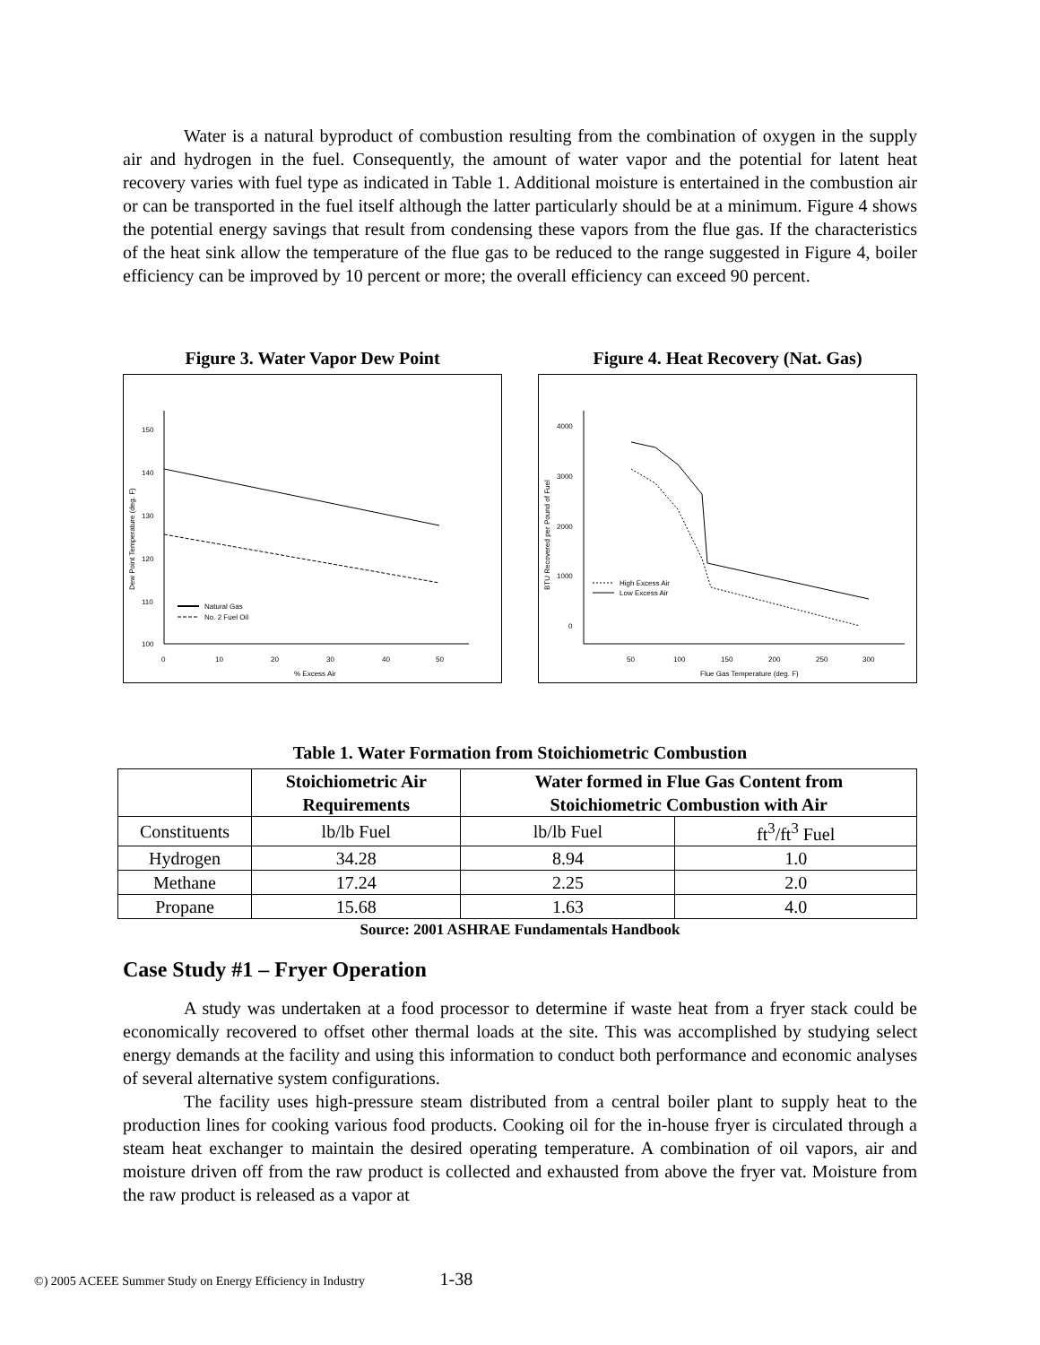Water is a natural byproduct of combustion resulting from the combination of oxygen in the supply air and hydrogen in the fuel. Consequently, the amount of water vapor and the potential for latent heat recovery varies with fuel type as indicated in Table 1. Additional moisture is entertained in the combustion air or can be transported in the fuel itself although the latter particularly should be at a minimum. Figure 4 shows the potential energy savings that result from condensing these vapors from the flue gas. If the characteristics of the heat sink allow the temperature of the flue gas to be reduced to the range suggested in Figure 4, boiler efficiency can be improved by 10 percent or more; the overall efficiency can exceed 90 percent.
Figure 3. Water Vapor Dew Point
150
140
130
120
110
100
0
10
20
30
40
50
% Excess Air
Dew Point Temperature (deg. F)
Natural Gas
No. 2 Fuel Oil
Figure 4. Heat Recovery (Nat. Gas)
4000
3000
2000
1000
0
50
100
150
200
250
300
Flue Gas Temperature (deg. F)
BTU Recovered per Pound of Fuel
High Excess Air
Low Excess Air
Table 1. Water Formation from Stoichiometric Combustion
| | Stoichiometric Air Requirements | Water formed in Flue Gas Content from Stoichiometric Combustion with Air | |
| --- | --- | --- | --- |
| Constituents | lb/lb Fuel | lb/lb Fuel | ft<sup>3</sup>/ft<sup>3</sup> Fuel |
| Hydrogen | 34.28 | 8.94 | 1.0 |
| Methane | 17.24 | 2.25 | 2.0 |
| Propane | 15.68 | 1.63 | 4.0 |
Source: 2001 ASHRAE Fundamentals Handbook
Case Study #1 – Fryer Operation
A study was undertaken at a food processor to determine if waste heat from a fryer stack could be economically recovered to offset other thermal loads at the site. This was accomplished by studying select energy demands at the facility and using this information to conduct both performance and economic analyses of several alternative system configurations.
The facility uses high-pressure steam distributed from a central boiler plant to supply heat to the production lines for cooking various food products. Cooking oil for the in-house fryer is circulated through a steam heat exchanger to maintain the desired operating temperature. A combination of oil vapors, air and moisture driven off from the raw product is collected and exhausted from above the fryer vat. Moisture from the raw product is released as a vapor at
©) 2005 ACEEE Summer Study on Energy Efficiency in Industry 1-38